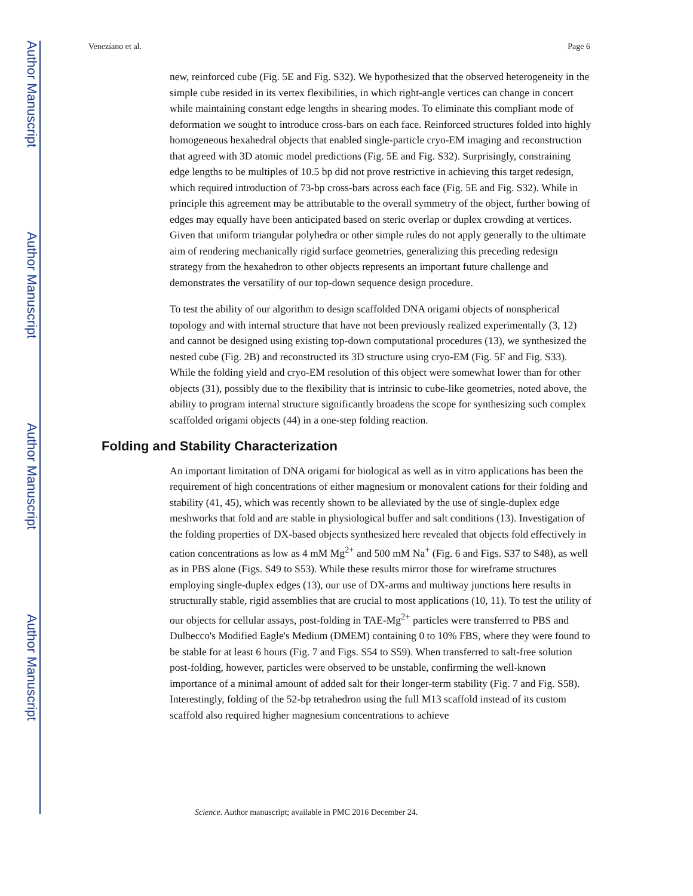Author Manuscript
Author Manuscript
Author Manuscript
Author Manuscript
Veneziano et al. Page 6
new, reinforced cube (Fig. 5E and Fig. S32). We hypothesized that the observed heterogeneity in the simple cube resided in its vertex flexibilities, in which right-angle vertices can change in concert while maintaining constant edge lengths in shearing modes. To eliminate this compliant mode of deformation we sought to introduce cross-bars on each face. Reinforced structures folded into highly homogeneous hexahedral objects that enabled single-particle cryo-EM imaging and reconstruction that agreed with 3D atomic model predictions (Fig. 5E and Fig. S32). Surprisingly, constraining edge lengths to be multiples of 10.5 bp did not prove restrictive in achieving this target redesign, which required introduction of 73-bp cross-bars across each face (Fig. 5E and Fig. S32). While in principle this agreement may be attributable to the overall symmetry of the object, further bowing of edges may equally have been anticipated based on steric overlap or duplex crowding at vertices. Given that uniform triangular polyhedra or other simple rules do not apply generally to the ultimate aim of rendering mechanically rigid surface geometries, generalizing this preceding redesign strategy from the hexahedron to other objects represents an important future challenge and demonstrates the versatility of our top-down sequence design procedure.
To test the ability of our algorithm to design scaffolded DNA origami objects of nonspherical topology and with internal structure that have not been previously realized experimentally (3, 12) and cannot be designed using existing top-down computational procedures (13), we synthesized the nested cube (Fig. 2B) and reconstructed its 3D structure using cryo-EM (Fig. 5F and Fig. S33). While the folding yield and cryo-EM resolution of this object were somewhat lower than for other objects (31), possibly due to the flexibility that is intrinsic to cube-like geometries, noted above, the ability to program internal structure significantly broadens the scope for synthesizing such complex scaffolded origami objects (44) in a one-step folding reaction.
Folding and Stability Characterization
An important limitation of DNA origami for biological as well as in vitro applications has been the requirement of high concentrations of either magnesium or monovalent cations for their folding and stability (41, 45), which was recently shown to be alleviated by the use of single-duplex edge meshworks that fold and are stable in physiological buffer and salt conditions (13). Investigation of the folding properties of DX-based objects synthesized here revealed that objects fold effectively in cation concentrations as low as 4 mM Mg<sup>2+</sup> and 500 mM Na<sup>+</sup> (Fig. 6 and Figs. S37 to S48), as well as in PBS alone (Figs. S49 to S53). While these results mirror those for wireframe structures employing single-duplex edges (13), our use of DX-arms and multiway junctions here results in structurally stable, rigid assemblies that are crucial to most applications (10, 11). To test the utility of our objects for cellular assays, post-folding in TAE-Mg<sup>2+</sup> particles were transferred to PBS and Dulbecco's Modified Eagle's Medium (DMEM) containing 0 to 10% FBS, where they were found to be stable for at least 6 hours (Fig. 7 and Figs. S54 to S59). When transferred to salt-free solution post-folding, however, particles were observed to be unstable, confirming the well-known importance of a minimal amount of added salt for their longer-term stability (Fig. 7 and Fig. S58). Interestingly, folding of the 52-bp tetrahedron using the full M13 scaffold instead of its custom scaffold also required higher magnesium concentrations to achieve
Science. Author manuscript; available in PMC 2016 December 24.